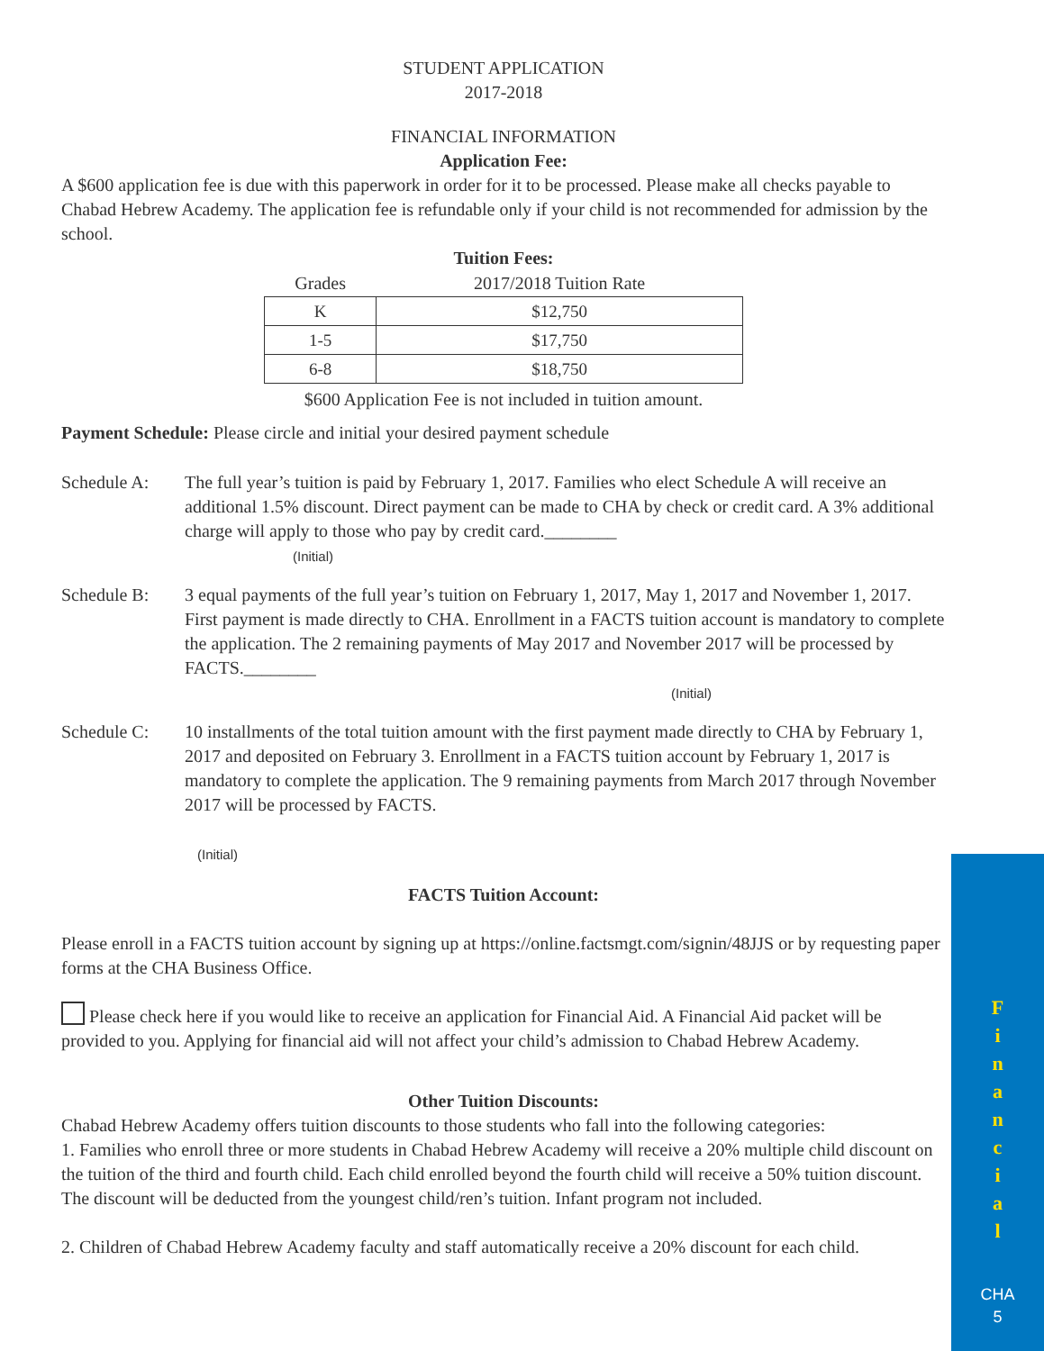STUDENT APPLICATION
2017-2018
FINANCIAL INFORMATION
Application Fee:
A $600 application fee is due with this paperwork in order for it to be processed. Please make all checks payable to Chabad Hebrew Academy. The application fee is refundable only if your child is not recommended for admission by the school.
Tuition Fees:
| Grades | 2017/2018 Tuition Rate |
| --- | --- |
| K | $12,750 |
| 1-5 | $17,750 |
| 6-8 | $18,750 |
$600 Application Fee is not included in tuition amount.
Payment Schedule: Please circle and initial your desired payment schedule
Schedule A: The full year’s tuition is paid by February 1, 2017. Families who elect Schedule A will receive an additional 1.5% discount. Direct payment can be made to CHA by check or credit card. A 3% additional charge will apply to those who pay by credit card.________
(Initial)
Schedule B: 3 equal payments of the full year’s tuition on February 1, 2017, May 1, 2017 and November 1, 2017. First payment is made directly to CHA. Enrollment in a FACTS tuition account is mandatory to complete the application. The 2 remaining payments of May 2017 and November 2017 will be processed by FACTS.________
(Initial)
Schedule C: 10 installments of the total tuition amount with the first payment made directly to CHA by February 1, 2017 and deposited on February 3. Enrollment in a FACTS tuition account by February 1, 2017 is mandatory to complete the application. The 9 remaining payments from March 2017 through November 2017 will be processed by FACTS.
(Initial)
FACTS Tuition Account:
Please enroll in a FACTS tuition account by signing up at https://online.factsmgt.com/signin/48JJS or by requesting paper forms at the CHA Business Office.
Please check here if you would like to receive an application for Financial Aid. A Financial Aid packet will be provided to you. Applying for financial aid will not affect your child’s admission to Chabad Hebrew Academy.
Other Tuition Discounts:
Chabad Hebrew Academy offers tuition discounts to those students who fall into the following categories:
1. Families who enroll three or more students in Chabad Hebrew Academy will receive a 20% multiple child discount on the tuition of the third and fourth child. Each child enrolled beyond the fourth child will receive a 50% tuition discount. The discount will be deducted from the youngest child/ren’s tuition. Infant program not included.
2. Children of Chabad Hebrew Academy faculty and staff automatically receive a 20% discount for each child.
F
i
n
a
n
c
i
a
l
CHA
5